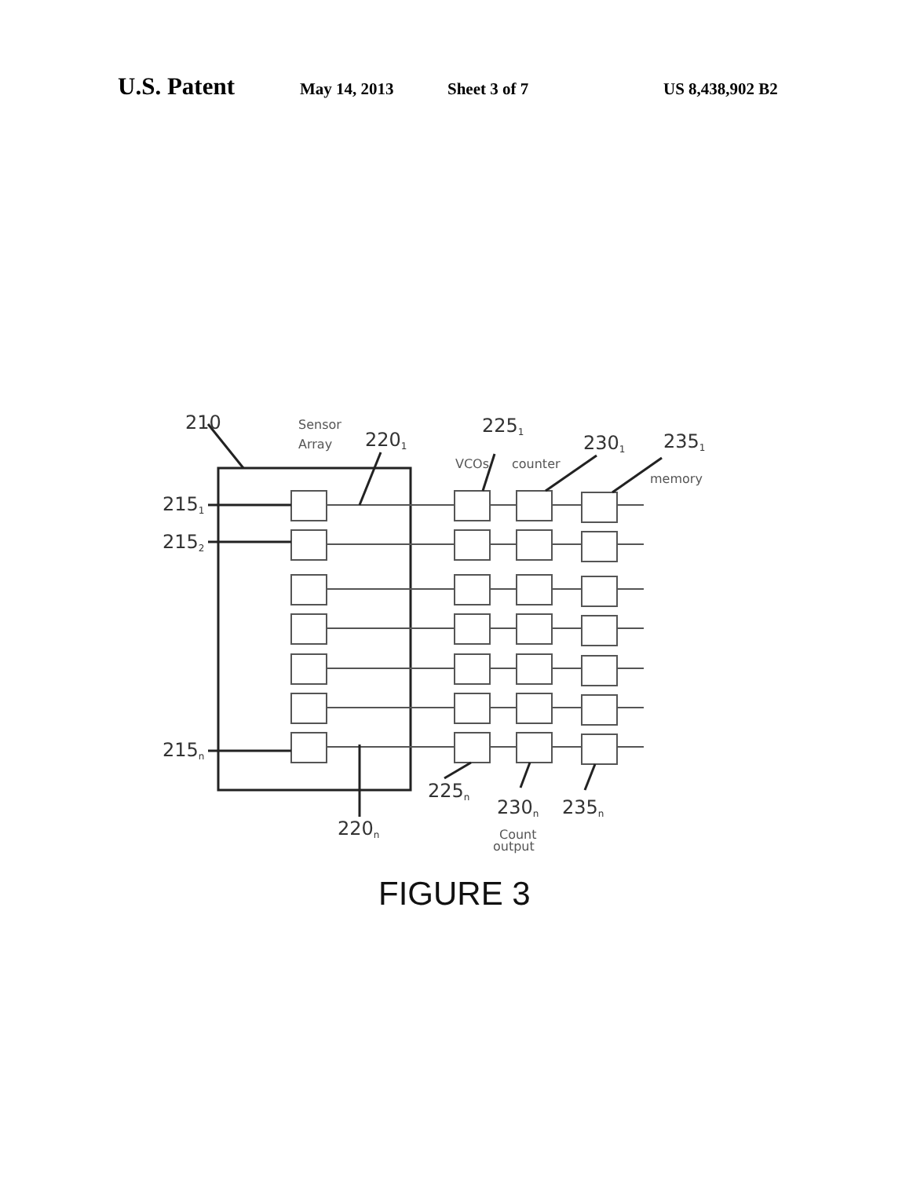U.S. Patent May 14, 2013 Sheet 3 of 7 US 8,438,902 B2
210
2201
2251
2301
2351
2151
2152
215n
225n
230n
235n
220n
Sensor
Array
VCOs
counter
memory
Count
output
FIGURE 3